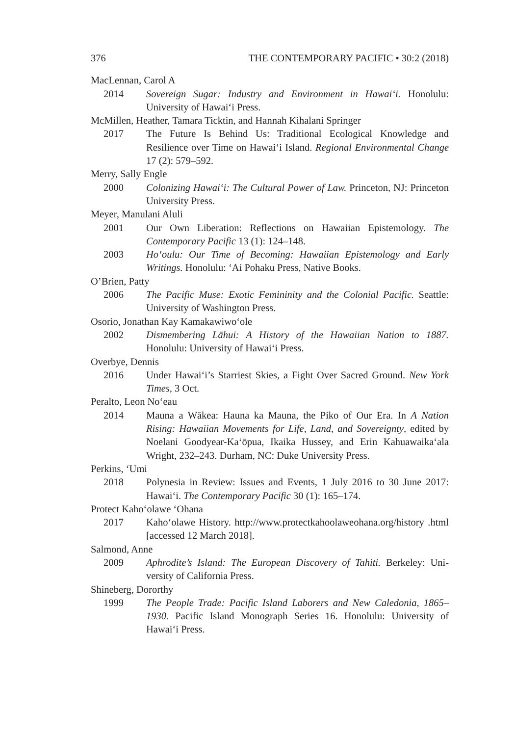376 THE CONTEMPORARY PACIFIC • 30:2 (2018)
MacLennan, Carol A
2014 Sovereign Sugar: Industry and Environment in Hawai‘i. Honolulu: University of Hawai‘i Press.
McMillen, Heather, Tamara Ticktin, and Hannah Kihalani Springer
2017 The Future Is Behind Us: Traditional Ecological Knowledge and Resilience over Time on Hawai‘i Island. Regional Environmental Change 17 (2): 579–592.
Merry, Sally Engle
2000 Colonizing Hawai‘i: The Cultural Power of Law. Princeton, NJ: Princeton University Press.
Meyer, Manulani Aluli
2001 Our Own Liberation: Reflections on Hawaiian Epistemology. The Contemporary Pacific 13 (1): 124–148.
2003 Ho‘oulu: Our Time of Becoming: Hawaiian Epistemology and Early Writings. Honolulu: ‘Ai Pohaku Press, Native Books.
O’Brien, Patty
2006 The Pacific Muse: Exotic Femininity and the Colonial Pacific. Seattle: University of Washington Press.
Osorio, Jonathan Kay Kamakawiwo‘ole
2002 Dismembering Lāhui: A History of the Hawaiian Nation to 1887. Honolulu: University of Hawai‘i Press.
Overbye, Dennis
2016 Under Hawai‘i’s Starriest Skies, a Fight Over Sacred Ground. New York Times, 3 Oct.
Peralto, Leon No‘eau
2014 Mauna a Wākea: Hauna ka Mauna, the Piko of Our Era. In A Nation Rising: Hawaiian Movements for Life, Land, and Sovereignty, edited by Noelani Goodyear-Ka‘ōpua, Ikaika Hussey, and Erin Kahuawai­ka‘ala Wright, 232–243. Durham, NC: Duke University Press.
Perkins, ‘Umi
2018 Polynesia in Review: Issues and Events, 1 July 2016 to 30 June 2017: Hawai‘i. The Contemporary Pacific 30 (1): 165–174.
Protect Kaho‘olawe ‘Ohana
2017 Kaho‘olawe History. http://www.protectkahoolaweohana.org/history .html [accessed 12 March 2018].
Salmond, Anne
2009 Aphrodite’s Island: The European Discovery of Tahiti. Berkeley: Uni­versity of California Press.
Shineberg, Dororthy
1999 The People Trade: Pacific Island Laborers and New Caledonia, 1865–1930. Pacific Island Monograph Series 16. Honolulu: Univer­sity of Hawai‘i Press.